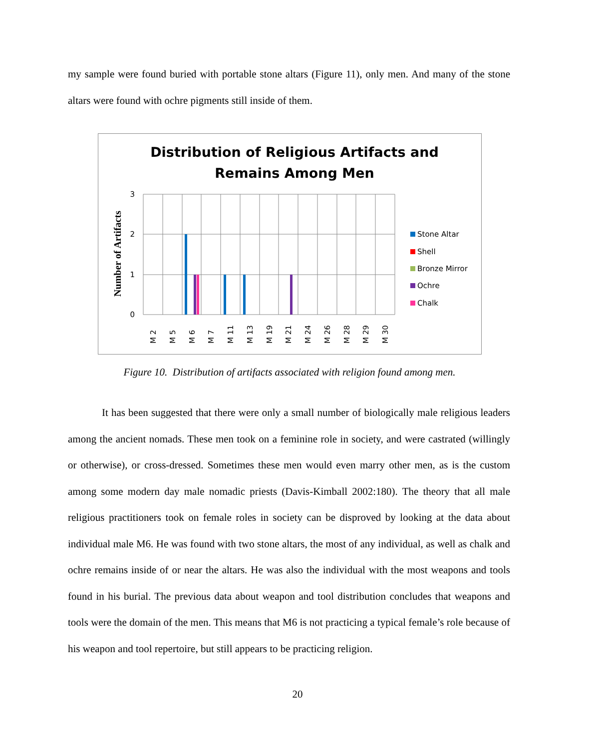my sample were found buried with portable stone altars (Figure 11), only men. And many of the stone altars were found with ochre pigments still inside of them.
Distribution of Religious Artifacts and
Remains Among Men
Number of Artifacts
3
2
1
0
M 2
M 5
M 6
M 7
M 11
M 13
M 19
M 21
M 24
M 26
M 28
M 29
M 30
Stone Altar
Shell
Bronze Mirror
Ochre
Chalk
Figure 10. Distribution of artifacts associated with religion found among men.
It has been suggested that there were only a small number of biologically male religious leaders among the ancient nomads. These men took on a feminine role in society, and were castrated (willingly or otherwise), or cross-dressed. Sometimes these men would even marry other men, as is the custom among some modern day male nomadic priests (Davis-Kimball 2002:180). The theory that all male religious practitioners took on female roles in society can be disproved by looking at the data about individual male M6. He was found with two stone altars, the most of any individual, as well as chalk and ochre remains inside of or near the altars. He was also the individual with the most weapons and tools found in his burial. The previous data about weapon and tool distribution concludes that weapons and tools were the domain of the men. This means that M6 is not practicing a typical female’s role because of his weapon and tool repertoire, but still appears to be practicing religion.
20